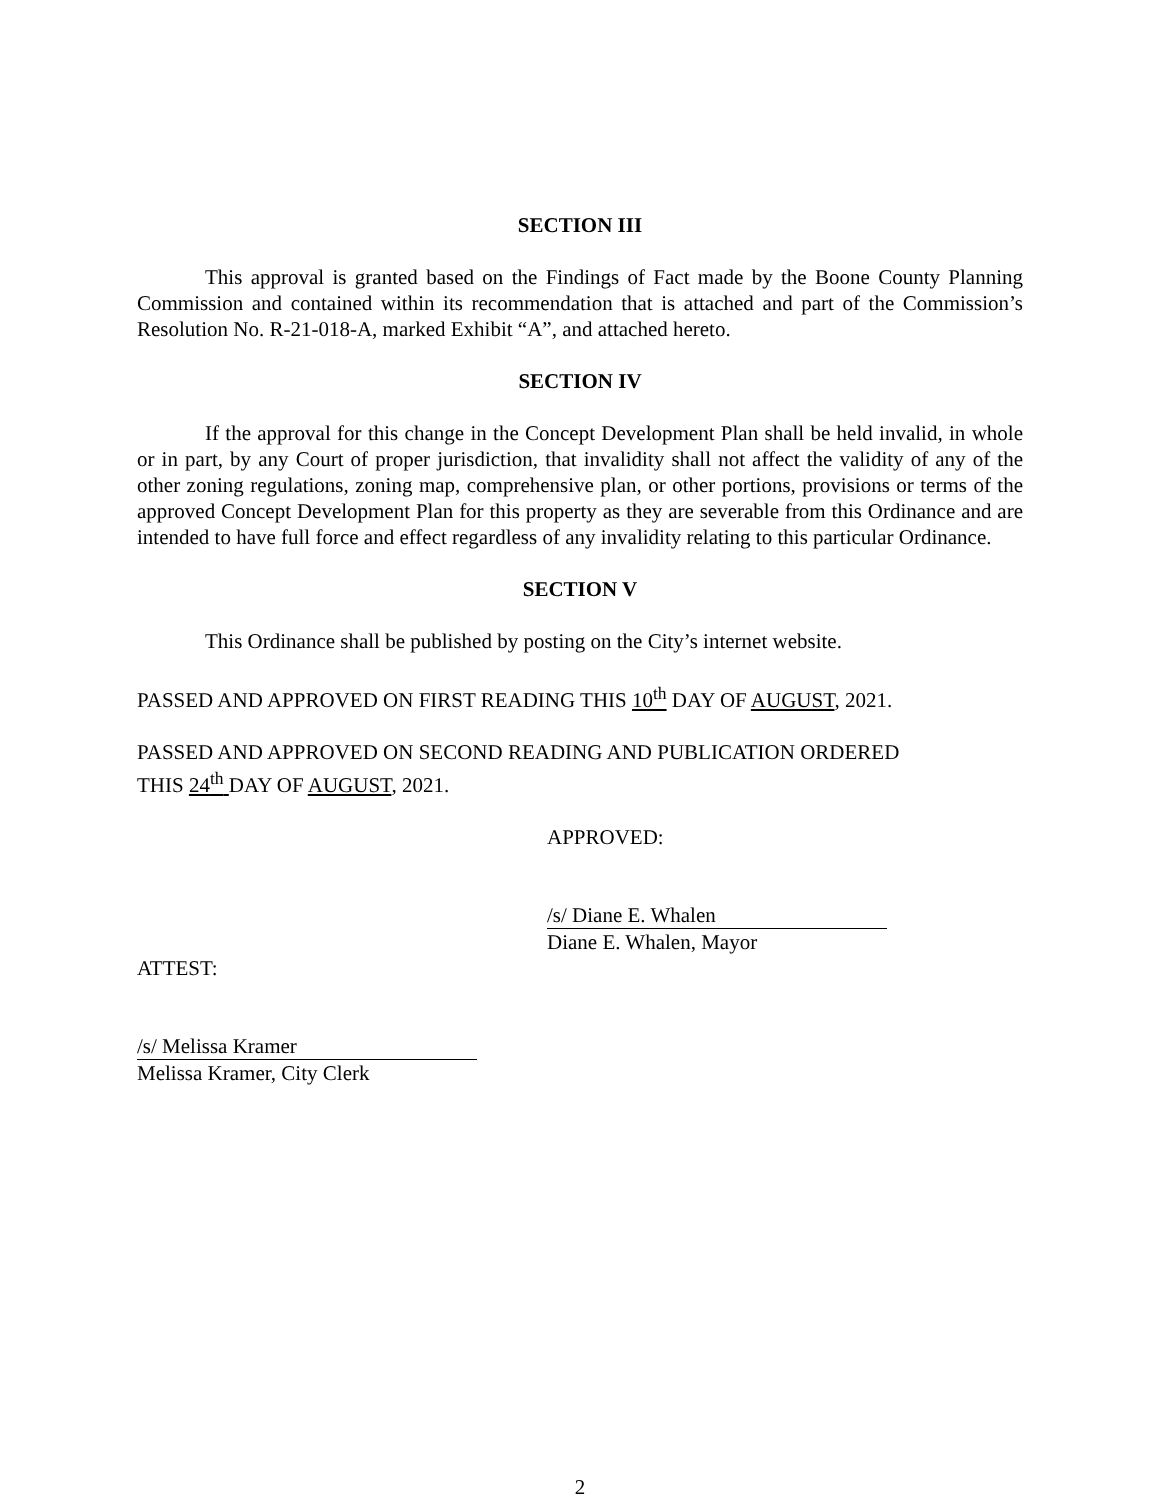SECTION III
This approval is granted based on the Findings of Fact made by the Boone County Planning Commission and contained within its recommendation that is attached and part of the Commission’s Resolution No. R-21-018-A, marked Exhibit “A”, and attached hereto.
SECTION IV
If the approval for this change in the Concept Development Plan shall be held invalid, in whole or in part, by any Court of proper jurisdiction, that invalidity shall not affect the validity of any of the other zoning regulations, zoning map, comprehensive plan, or other portions, provisions or terms of the approved Concept Development Plan for this property as they are severable from this Ordinance and are intended to have full force and effect regardless of any invalidity relating to this particular Ordinance.
SECTION V
This Ordinance shall be published by posting on the City’s internet website.
PASSED AND APPROVED ON FIRST READING THIS 10<sup>th</sup> DAY OF AUGUST, 2021.
PASSED AND APPROVED ON SECOND READING AND PUBLICATION ORDERED
THIS 24<sup>th</sup> DAY OF AUGUST, 2021.
APPROVED:
/s/ Diane E. Whalen
Diane E. Whalen, Mayor
ATTEST:
/s/ Melissa Kramer
Melissa Kramer, City Clerk
2